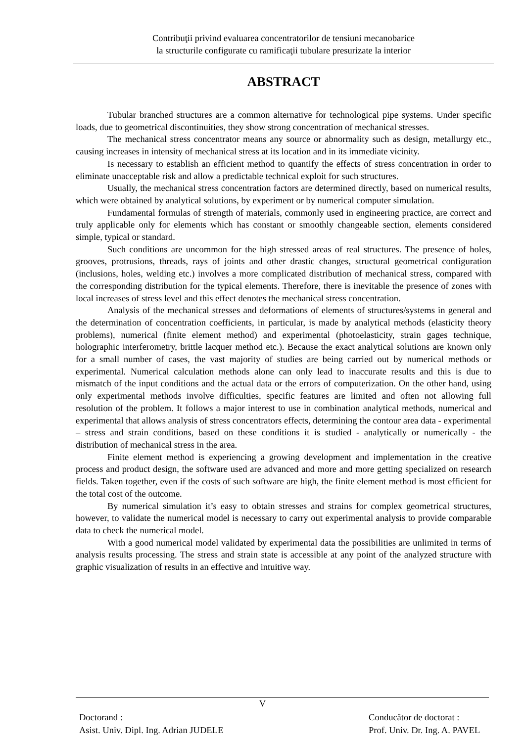Contribuţii privind evaluarea concentratorilor de tensiuni mecanobarice
la structurile configurate cu ramificaţii tubulare presurizate la interior
ABSTRACT
Tubular branched structures are a common alternative for technological pipe systems. Under specific loads, due to geometrical discontinuities, they show strong concentration of mechanical stresses.
The mechanical stress concentrator means any source or abnormality such as design, metallurgy etc., causing increases in intensity of mechanical stress at its location and in its immediate vicinity.
Is necessary to establish an efficient method to quantify the effects of stress concentration in order to eliminate unacceptable risk and allow a predictable technical exploit for such structures.
Usually, the mechanical stress concentration factors are determined directly, based on numerical results, which were obtained by analytical solutions, by experiment or by numerical computer simulation.
Fundamental formulas of strength of materials, commonly used in engineering practice, are correct and truly applicable only for elements which has constant or smoothly changeable section, elements considered simple, typical or standard.
Such conditions are uncommon for the high stressed areas of real structures. The presence of holes, grooves, protrusions, threads, rays of joints and other drastic changes, structural geometrical configuration (inclusions, holes, welding etc.) involves a more complicated distribution of mechanical stress, compared with the corresponding distribution for the typical elements. Therefore, there is inevitable the presence of zones with local increases of stress level and this effect denotes the mechanical stress concentration.
Analysis of the mechanical stresses and deformations of elements of structures/systems in general and the determination of concentration coefficients, in particular, is made by analytical methods (elasticity theory problems), numerical (finite element method) and experimental (photoelasticity, strain gages technique, holographic interferometry, brittle lacquer method etc.). Because the exact analytical solutions are known only for a small number of cases, the vast majority of studies are being carried out by numerical methods or experimental. Numerical calculation methods alone can only lead to inaccurate results and this is due to mismatch of the input conditions and the actual data or the errors of computerization. On the other hand, using only experimental methods involve difficulties, specific features are limited and often not allowing full resolution of the problem. It follows a major interest to use in combination analytical methods, numerical and experimental that allows analysis of stress concentrators effects, determining the contour area data - experimental – stress and strain conditions, based on these conditions it is studied - analytically or numerically - the distribution of mechanical stress in the area.
Finite element method is experiencing a growing development and implementation in the creative process and product design, the software used are advanced and more and more getting specialized on research fields. Taken together, even if the costs of such software are high, the finite element method is most efficient for the total cost of the outcome.
By numerical simulation it’s easy to obtain stresses and strains for complex geometrical structures, however, to validate the numerical model is necessary to carry out experimental analysis to provide comparable data to check the numerical model.
With a good numerical model validated by experimental data the possibilities are unlimited in terms of analysis results processing. The stress and strain state is accessible at any point of the analyzed structure with graphic visualization of results in an effective and intuitive way.
V
Doctorand :
Asist. Univ. Dipl. Ing. Adrian JUDELE
Conducător de doctorat :
Prof. Univ. Dr. Ing. A. PAVEL